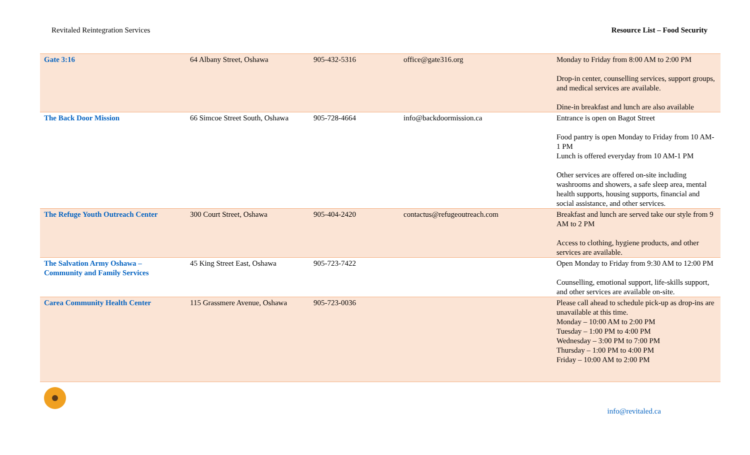Revitaled Reintegration Services Resource List – Food Security
| Gate 3:16 | 64 Albany Street, Oshawa | 905-432-5316 | office@gate316.org | Monday to Friday from 8:00 AM to 2:00 PM Drop-in center, counselling services, support groups, and medical services are available. Dine-in breakfast and lunch are also available |
| The Back Door Mission | 66 Simcoe Street South, Oshawa | 905-728-4664 | info@backdoormission.ca | Entrance is open on Bagot Street Food pantry is open Monday to Friday from 10 AM-1 PM Lunch is offered everyday from 10 AM-1 PM Other services are offered on-site including washrooms and showers, a safe sleep area, mental health supports, housing supports, financial and social assistance, and other services. |
| The Refuge Youth Outreach Center | 300 Court Street, Oshawa | 905-404-2420 | contactus@refugeoutreach.com | Breakfast and lunch are served take our style from 9 AM to 2 PM Access to clothing, hygiene products, and other services are available. |
| The Salvation Army Oshawa – Community and Family Services | 45 King Street East, Oshawa | 905-723-7422 | | Open Monday to Friday from 9:30 AM to 12:00 PM Counselling, emotional support, life-skills support, and other services are available on-site. |
| Carea Community Health Center | 115 Grassmere Avenue, Oshawa | 905-723-0036 | | Please call ahead to schedule pick-up as drop-ins are unavailable at this time. Monday – 10:00 AM to 2:00 PM Tuesday – 1:00 PM to 4:00 PM Wednesday – 3:00 PM to 7:00 PM Thursday – 1:00 PM to 4:00 PM Friday – 10:00 AM to 2:00 PM |
info@revitaled.ca